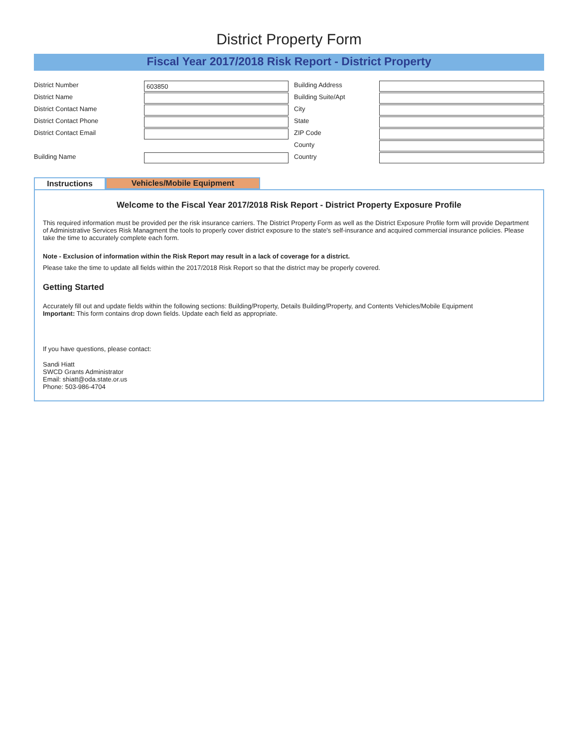District Property Form
Fiscal Year 2017/2018 Risk Report - District Property
District Number
603850
District Name
District Contact Name
District Contact Phone
District Contact Email
Building Name
Building Address
Building Suite/Apt
City
State
ZIP Code
County
Country
Instructions
Vehicles/Mobile Equipment
Welcome to the Fiscal Year 2017/2018 Risk Report - District Property Exposure Profile
This required information must be provided per the risk insurance carriers. The District Property Form as well as the District Exposure Profile form will provide Department of Administrative Services Risk Managment the tools to properly cover district exposure to the state's self-insurance and acquired commercial insurance policies. Please take the time to accurately complete each form.
Note - Exclusion of information within the Risk Report may result in a lack of coverage for a district.
Please take the time to update all fields within the 2017/2018 Risk Report so that the district may be properly covered.
Getting Started
Accurately fill out and update fields within the following sections: Building/Property, Details Building/Property, and Contents Vehicles/Mobile Equipment
Important: This form contains drop down fields. Update each field as appropriate.
If you have questions, please contact:
Sandi Hiatt
SWCD Grants Administrator
Email: shiatt@oda.state.or.us
Phone: 503-986-4704